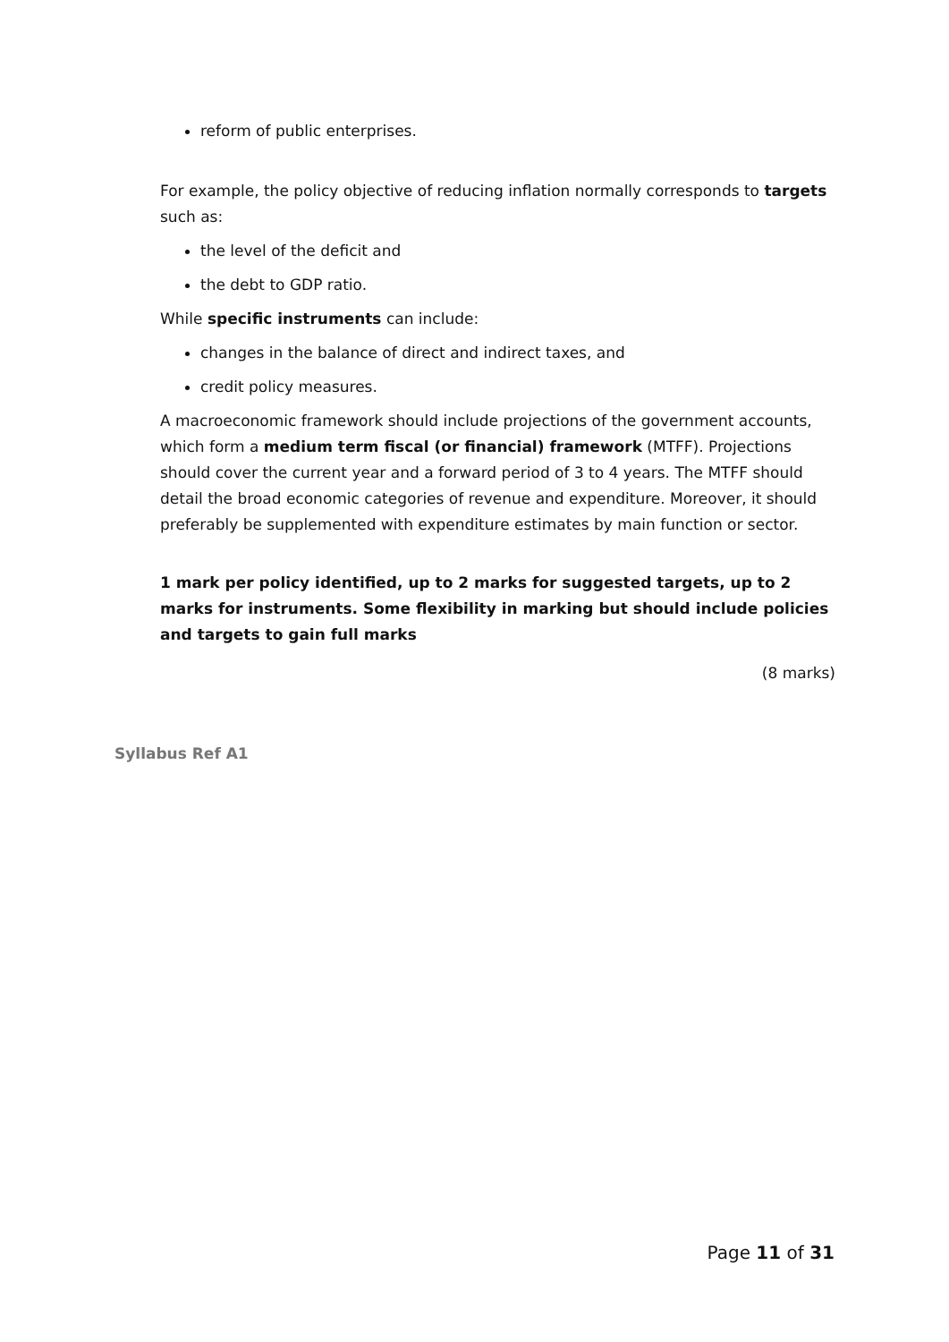reform of public enterprises.
For example, the policy objective of reducing inflation normally corresponds to targets such as:
the level of the deficit and
the debt to GDP ratio.
While specific instruments can include:
changes in the balance of direct and indirect taxes, and
credit policy measures.
A macroeconomic framework should include projections of the government accounts, which form a medium term fiscal (or financial) framework (MTFF). Projections should cover the current year and a forward period of 3 to 4 years. The MTFF should detail the broad economic categories of revenue and expenditure. Moreover, it should preferably be supplemented with expenditure estimates by main function or sector.
1 mark per policy identified, up to 2 marks for suggested targets, up to 2 marks for instruments. Some flexibility in marking but should include policies and targets to gain full marks
(8 marks)
Syllabus Ref A1
Page 11 of 31